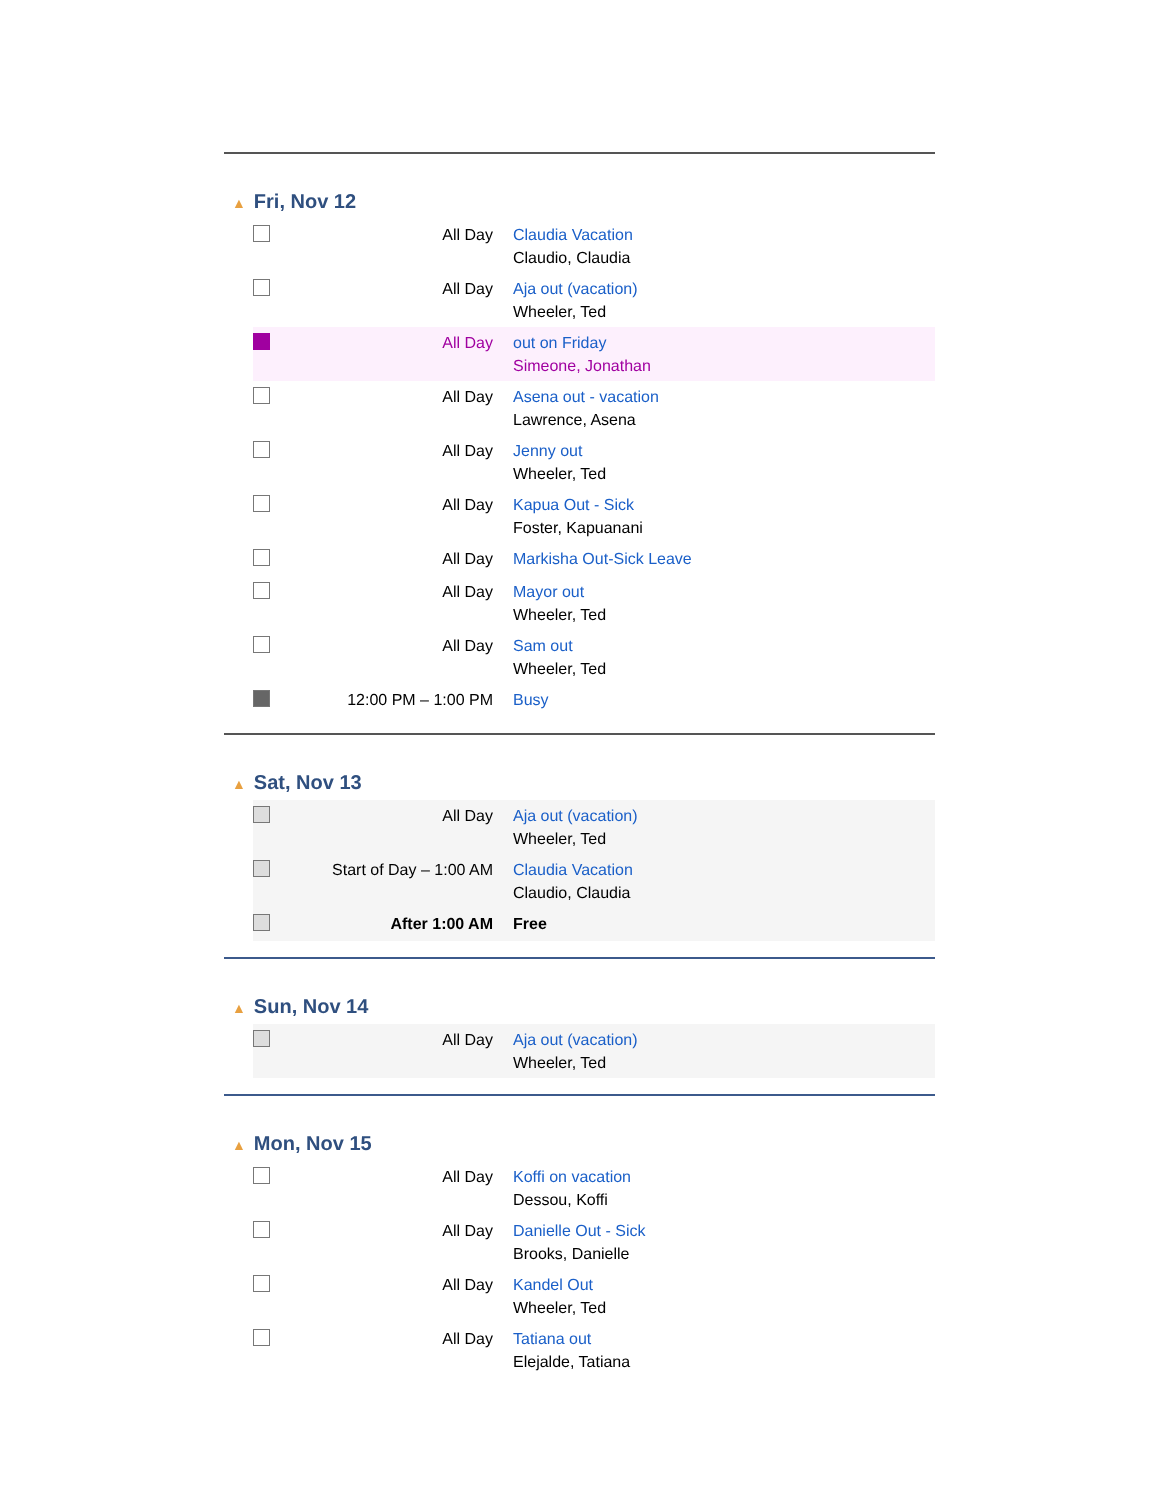▲ Fri, Nov 12
| | All Day | Claudia Vacation Claudio, Claudia |
| | All Day | Aja out (vacation) Wheeler, Ted |
| | All Day | out on Friday Simeone, Jonathan |
| | All Day | Asena out - vacation Lawrence, Asena |
| | All Day | Jenny out Wheeler, Ted |
| | All Day | Kapua Out - Sick Foster, Kapuanani |
| | All Day | Markisha Out-Sick Leave |
| | All Day | Mayor out Wheeler, Ted |
| | All Day | Sam out Wheeler, Ted |
| | 12:00 PM – 1:00 PM | Busy |
▲ Sat, Nov 13
| | All Day | Aja out (vacation) Wheeler, Ted |
| | Start of Day – 1:00 AM | Claudia Vacation Claudio, Claudia |
| | After 1:00 AM | Free |
▲ Sun, Nov 14
| | All Day | Aja out (vacation) Wheeler, Ted |
▲ Mon, Nov 15
| | All Day | Koffi on vacation Dessou, Koffi |
| | All Day | Danielle Out - Sick Brooks, Danielle |
| | All Day | Kandel Out Wheeler, Ted |
| | All Day | Tatiana out Elejalde, Tatiana |